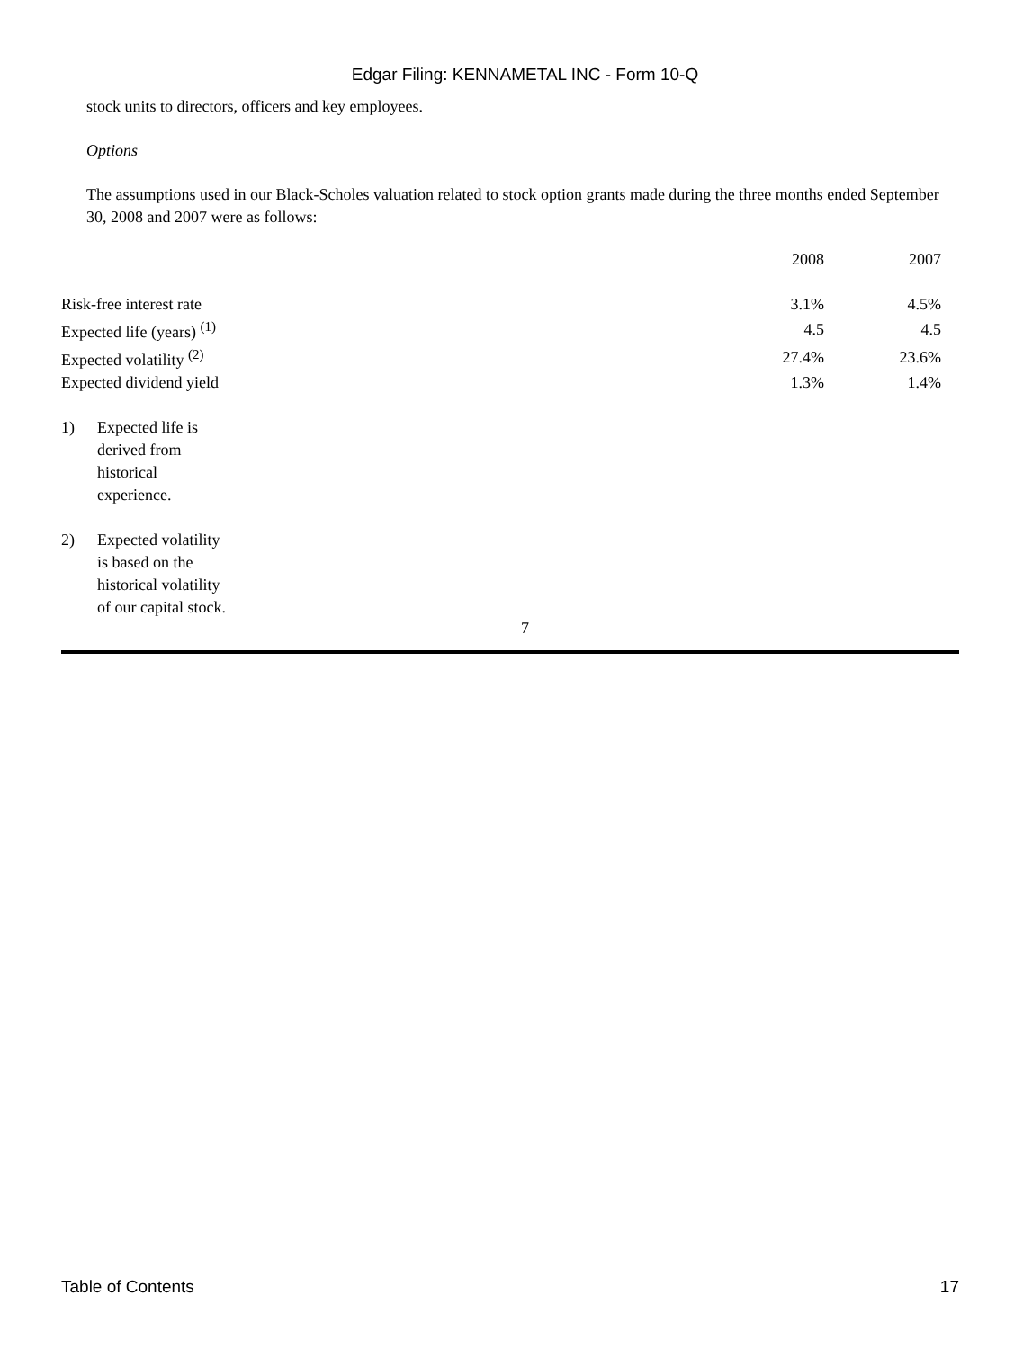Edgar Filing: KENNAMETAL INC - Form 10-Q
stock units to directors, officers and key employees.
Options
The assumptions used in our Black-Scholes valuation related to stock option grants made during the three months ended September 30, 2008 and 2007 were as follows:
| | 2008 | | 2007 | |
| Risk-free interest rate | 3.1% | | 4.5% | |
| Expected life (years) <sup>(1)</sup> | 4.5 | | 4.5 | |
| Expected volatility <sup>(2)</sup> | 27.4% | | 23.6% | |
| Expected dividend yield | 1.3% | | 1.4% | |
1) Expected life is derived from historical experience.
2) Expected volatility is based on the historical volatility of our capital stock.
7
Table of Contents 17